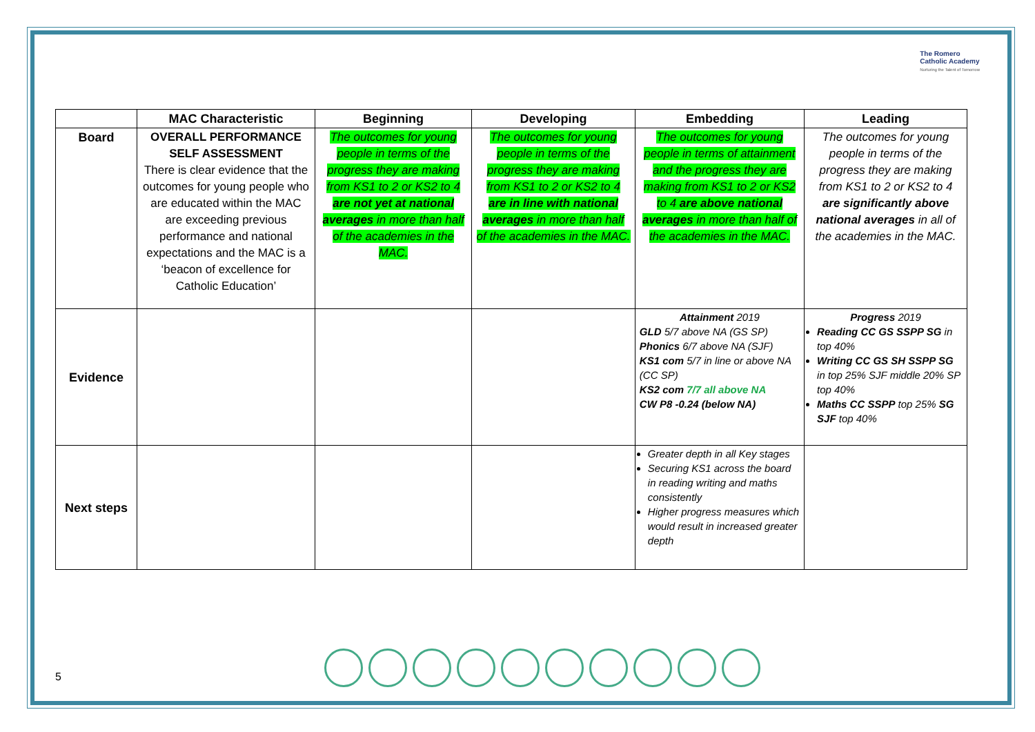The Romero
Catholic Academy
Nurturing the Talent of Tomorrow
| | MAC Characteristic | Beginning | Developing | Embedding | Leading |
| --- | --- | --- | --- | --- | --- |
| Board | OVERALL PERFORMANCE SELF ASSESSMENT There is clear evidence that the outcomes for young people who are educated within the MAC are exceeding previous performance and national expectations and the MAC is a ‘beacon of excellence for Catholic Education’ | The outcomes for young people in terms of the progress they are making from KS1 to 2 or KS2 to 4 are not yet at national averages in more than half of the academies in the MAC. | The outcomes for young people in terms of the progress they are making from KS1 to 2 or KS2 to 4 are in line with national averages in more than half of the academies in the MAC. | The outcomes for young people in terms of attainment and the progress they are making from KS1 to 2 or KS2 to 4 are above national averages in more than half of the academies in the MAC. | The outcomes for young people in terms of the progress they are making from KS1 to 2 or KS2 to 4 are significantly above national averages in all of the academies in the MAC. |
| Evidence | | | | Attainment 2019 GLD 5/7 above NA (GS SP) Phonics 6/7 above NA (SJF) KS1 com 5/7 in line or above NA (CC SP) KS2 com 7/7 all above NA CW P8 -0.24 (below NA) | Progress 2019 Reading CC GS SSPP SG in top 40% Writing CC GS SH SSPP SG in top 25% SJF middle 20% SP top 40% Maths CC SSPP top 25% SG SJF top 40% |
| Next steps | | | | Greater depth in all Key stages Securing KS1 across the board in reading writing and maths consistently Higher progress measures which would result in increased greater depth | |
5